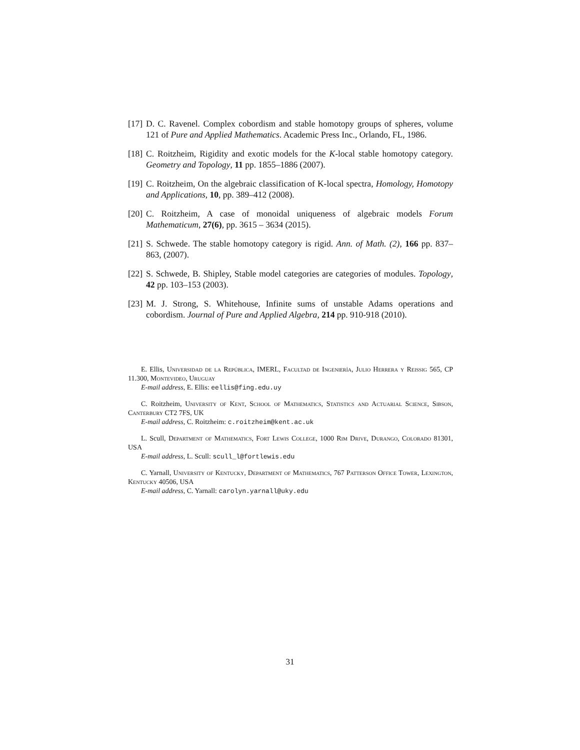[17] D. C. Ravenel. Complex cobordism and stable homotopy groups of spheres, volume 121 of Pure and Applied Mathematics. Academic Press Inc., Orlando, FL, 1986.
[18] C. Roitzheim, Rigidity and exotic models for the K-local stable homotopy category. Geometry and Topology, 11 pp. 1855–1886 (2007).
[19] C. Roitzheim, On the algebraic classification of K-local spectra, Homology, Homotopy and Applications, 10, pp. 389–412 (2008).
[20] C. Roitzheim, A case of monoidal uniqueness of algebraic models Forum Mathematicum, 27(6), pp. 3615 – 3634 (2015).
[21] S. Schwede. The stable homotopy category is rigid. Ann. of Math. (2), 166 pp. 837–863, (2007).
[22] S. Schwede, B. Shipley, Stable model categories are categories of modules. Topology, 42 pp. 103–153 (2003).
[23] M. J. Strong, S. Whitehouse, Infinite sums of unstable Adams operations and cobordism. Journal of Pure and Applied Algebra, 214 pp. 910-918 (2010).
E. Ellis, Universidad de la República, IMERL, Facultad de Ingeniería, Julio Herrera y Reissig 565, CP 11.300, Montevideo, Uruguay
E-mail address, E. Ellis: eellis@fing.edu.uy
C. Roitzheim, University of Kent, School of Mathematics, Statistics and Actuarial Science, Sibson, Canterbury CT2 7FS, UK
E-mail address, C. Roitzheim: c.roitzheim@kent.ac.uk
L. Scull, Department of Mathematics, Fort Lewis College, 1000 Rim Drive, Durango, Colorado 81301, USA
E-mail address, L. Scull: scull_l@fortlewis.edu
C. Yarnall, University of Kentucky, Department of Mathematics, 767 Patterson Office Tower, Lexington, Kentucky 40506, USA
E-mail address, C. Yarnall: carolyn.yarnall@uky.edu
31